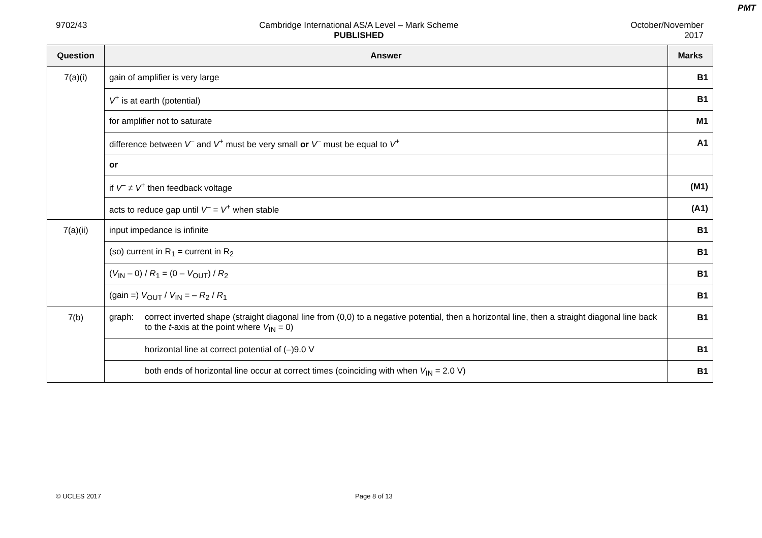PMT
9702/43 Cambridge International AS/A Level – Mark Scheme
PUBLISHED
October/November
2017
| Question | Answer | Marks |
| --- | --- | --- |
| 7(a)(i) | gain of amplifier is very large | B1 |
| | V<sup>+</sup> is at earth (potential) | B1 |
| | for amplifier not to saturate | M1 |
| | difference between V<sup>–</sup> and V<sup>+</sup> must be very small or V<sup>–</sup> must be equal to V<sup>+</sup> | A1 |
| | or | |
| | if V<sup>–</sup> ≠ V<sup>+</sup> then feedback voltage | (M1) |
| | acts to reduce gap until V<sup>–</sup> = V<sup>+</sup> when stable | (A1) |
| 7(a)(ii) | input impedance is infinite | B1 |
| | (so) current in R<sub>1</sub> = current in R<sub>2</sub> | B1 |
| | ( V<sub>IN</sub> – 0) / R<sub>1</sub> = (0 – V<sub>OUT</sub>) / R<sub>2</sub> | B1 |
| | (gain =) V<sub>OUT</sub> / V<sub>IN</sub> = – R<sub>2</sub> / R<sub>1</sub> | B1 |
| 7(b) | graph: correct inverted shape (straight diagonal line from (0,0) to a negative potential, then a horizontal line, then a straight diagonal line back to the t -axis at the point where V<sub>IN</sub> = 0) | B1 |
| | horizontal line at correct potential of (–)9.0 V | B1 |
| | both ends of horizontal line occur at correct times (coinciding with when V<sub>IN</sub> = 2.0 V) | B1 |
© UCLES 2017 Page 8 of 13